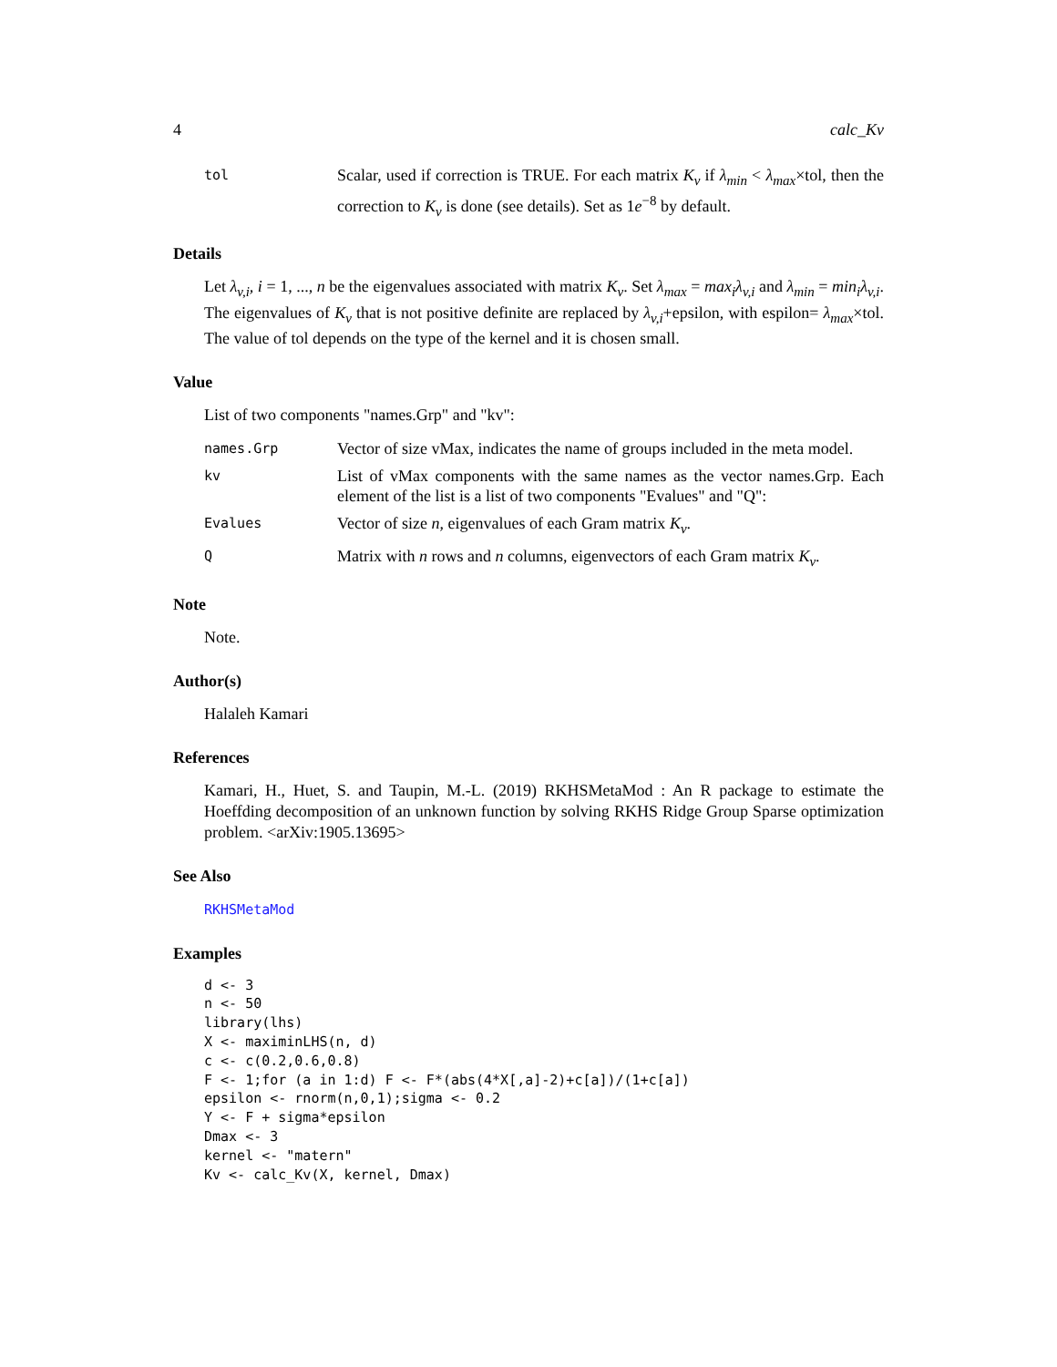4 calc_Kv
tol
Scalar, used if correction is TRUE. For each matrix K<sub>v</sub> if λ<sub>min</sub> < λ<sub>max</sub>×tol, then the correction to K<sub>v</sub> is done (see details). Set as 1e<sup>−8</sup> by default.
Details
Let λ<sub>v,i</sub>, i = 1, ..., n be the eigenvalues associated with matrix K<sub>v</sub>. Set λ<sub>max</sub> = max<sub>i</sub>λ<sub>v,i</sub> and λ<sub>min</sub> = min<sub>i</sub>λ<sub>v,i</sub>. The eigenvalues of K<sub>v</sub> that is not positive definite are replaced by λ<sub>v,i</sub>+epsilon, with espilon= λ<sub>max</sub>×tol. The value of tol depends on the type of the kernel and it is chosen small.
Value
List of two components "names.Grp" and "kv":
names.Grp
Vector of size vMax, indicates the name of groups included in the meta model.
kv
List of vMax components with the same names as the vector names.Grp. Each element of the list is a list of two components "Evalues" and "Q":
Evalues
Vector of size n, eigenvalues of each Gram matrix K<sub>v</sub>.
Q
Matrix with n rows and n columns, eigenvectors of each Gram matrix K<sub>v</sub>.
Note
Note.
Author(s)
Halaleh Kamari
References
Kamari, H., Huet, S. and Taupin, M.-L. (2019) RKHSMetaMod : An R package to estimate the Hoeffding decomposition of an unknown function by solving RKHS Ridge Group Sparse optimization problem. <arXiv:1905.13695>
See Also
RKHSMetaMod
Examples
d <- 3
n <- 50
library(lhs)
X <- maximinLHS(n, d)
c <- c(0.2,0.6,0.8)
F <- 1;for (a in 1:d) F <- F*(abs(4*X[,a]-2)+c[a])/(1+c[a])
epsilon <- rnorm(n,0,1);sigma <- 0.2
Y <- F + sigma*epsilon
Dmax <- 3
kernel <- "matern"
Kv <- calc_Kv(X, kernel, Dmax)